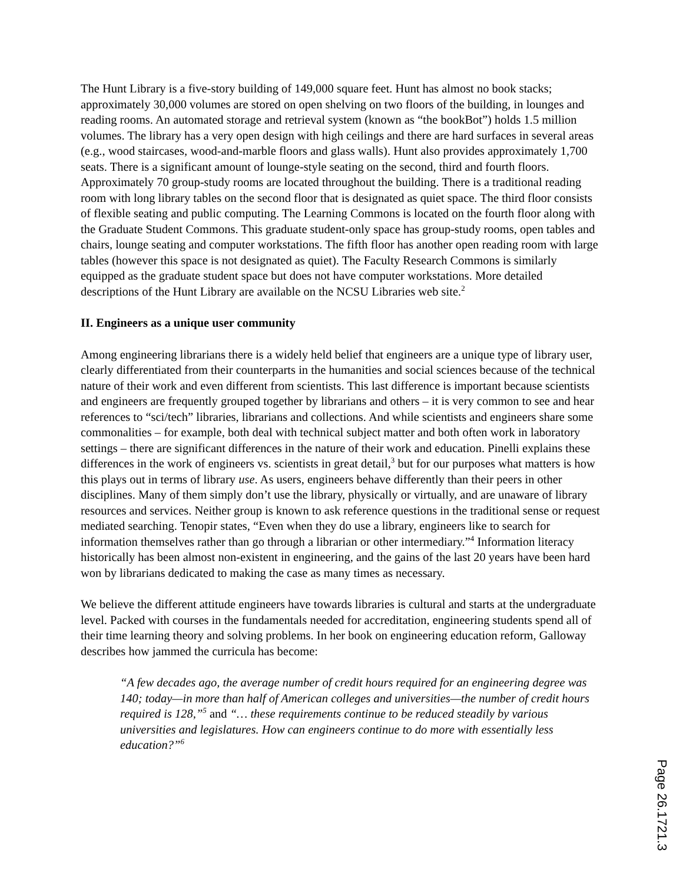The Hunt Library is a five-story building of 149,000 square feet. Hunt has almost no book stacks; approximately 30,000 volumes are stored on open shelving on two floors of the building, in lounges and reading rooms. An automated storage and retrieval system (known as “the bookBot”) holds 1.5 million volumes. The library has a very open design with high ceilings and there are hard surfaces in several areas (e.g., wood staircases, wood-and-marble floors and glass walls). Hunt also provides approximately 1,700 seats. There is a significant amount of lounge-style seating on the second, third and fourth floors. Approximately 70 group-study rooms are located throughout the building. There is a traditional reading room with long library tables on the second floor that is designated as quiet space. The third floor consists of flexible seating and public computing. The Learning Commons is located on the fourth floor along with the Graduate Student Commons. This graduate student-only space has group-study rooms, open tables and chairs, lounge seating and computer workstations. The fifth floor has another open reading room with large tables (however this space is not designated as quiet). The Faculty Research Commons is similarly equipped as the graduate student space but does not have computer workstations. More detailed descriptions of the Hunt Library are available on the NCSU Libraries web site.<sup>2</sup>
II. Engineers as a unique user community
Among engineering librarians there is a widely held belief that engineers are a unique type of library user, clearly differentiated from their counterparts in the humanities and social sciences because of the technical nature of their work and even different from scientists. This last difference is important because scientists and engineers are frequently grouped together by librarians and others – it is very common to see and hear references to “sci/tech” libraries, librarians and collections. And while scientists and engineers share some commonalities – for example, both deal with technical subject matter and both often work in laboratory settings – there are significant differences in the nature of their work and education. Pinelli explains these differences in the work of engineers vs. scientists in great detail,<sup>3</sup> but for our purposes what matters is how this plays out in terms of library use. As users, engineers behave differently than their peers in other disciplines. Many of them simply don’t use the library, physically or virtually, and are unaware of library resources and services. Neither group is known to ask reference questions in the traditional sense or request mediated searching. Tenopir states, “Even when they do use a library, engineers like to search for information themselves rather than go through a librarian or other intermediary.”<sup>4</sup> Information literacy historically has been almost non-existent in engineering, and the gains of the last 20 years have been hard won by librarians dedicated to making the case as many times as necessary.
We believe the different attitude engineers have towards libraries is cultural and starts at the undergraduate level. Packed with courses in the fundamentals needed for accreditation, engineering students spend all of their time learning theory and solving problems. In her book on engineering education reform, Galloway describes how jammed the curricula has become:
“A few decades ago, the average number of credit hours required for an engineering degree was 140; today—in more than half of American colleges and universities—the number of credit hours required is 128,”<sup>5</sup> and “… these requirements continue to be reduced steadily by various universities and legislatures. How can engineers continue to do more with essentially less education?”<sup>6</sup>
Page 26.1721.3